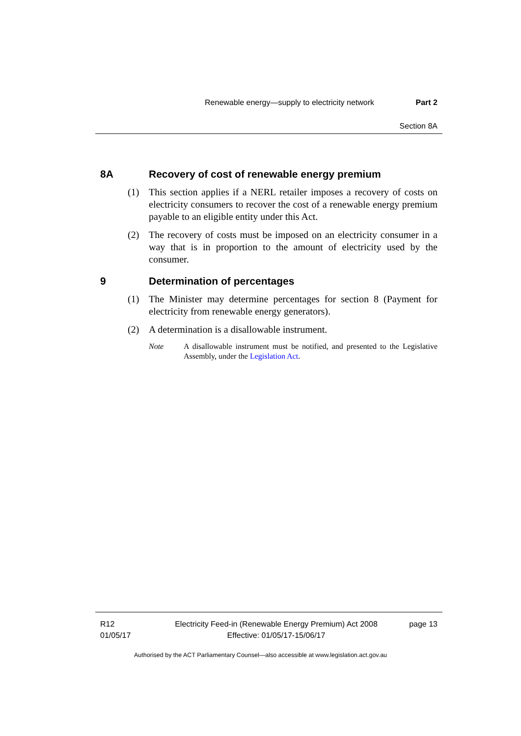Renewable energy—supply to electricity network Part 2
Section 8A
8A Recovery of cost of renewable energy premium
(1) This section applies if a NERL retailer imposes a recovery of costs on electricity consumers to recover the cost of a renewable energy premium payable to an eligible entity under this Act.
(2) The recovery of costs must be imposed on an electricity consumer in a way that is in proportion to the amount of electricity used by the consumer.
9 Determination of percentages
(1) The Minister may determine percentages for section 8 (Payment for electricity from renewable energy generators).
(2) A determination is a disallowable instrument.
Note A disallowable instrument must be notified, and presented to the Legislative Assembly, under the Legislation Act.
R12
01/05/17
Electricity Feed-in (Renewable Energy Premium) Act 2008
Effective: 01/05/17-15/06/17
page 13
Authorised by the ACT Parliamentary Counsel—also accessible at www.legislation.act.gov.au